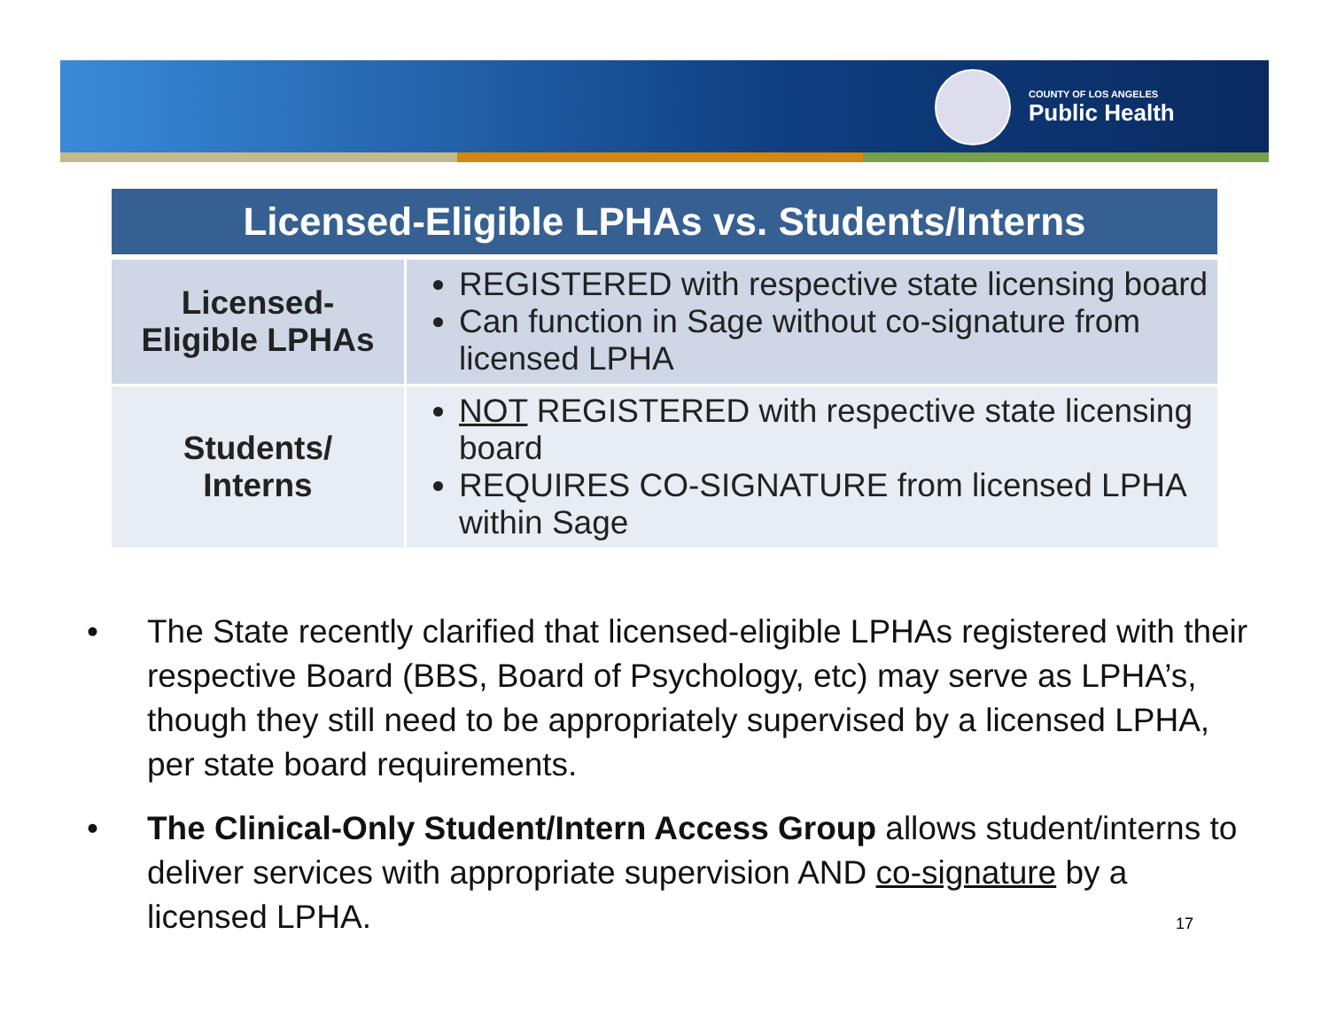COUNTY OF LOS ANGELES
Public Health
| Licensed-Eligible LPHAs vs. Students/Interns | |
| --- | --- |
| Licensed- Eligible LPHAs | REGISTERED with respective state licensing board Can function in Sage without co-signature from licensed LPHA |
| Students/ Interns | NOT REGISTERED with respective state licensing board REQUIRES CO-SIGNATURE from licensed LPHA within Sage |
• The State recently clarified that licensed-eligible LPHAs registered with their respective Board (BBS, Board of Psychology, etc) may serve as LPHA’s, though they still need to be appropriately supervised by a licensed LPHA, per state board requirements.
• The Clinical-Only Student/Intern Access Group allows student/interns to deliver services with appropriate supervision AND co-signature by a licensed LPHA.
17